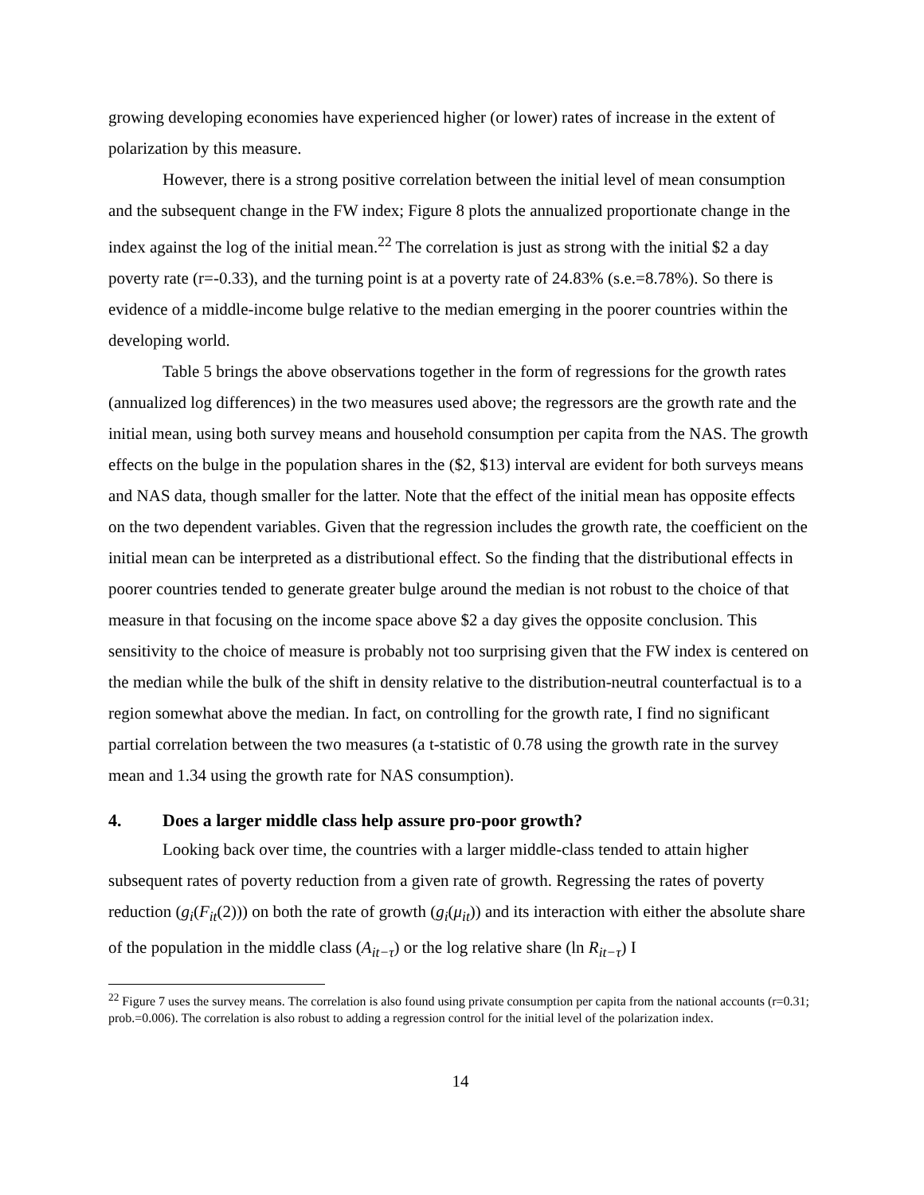growing developing economies have experienced higher (or lower) rates of increase in the extent of polarization by this measure.
However, there is a strong positive correlation between the initial level of mean consumption and the subsequent change in the FW index; Figure 8 plots the annualized proportionate change in the index against the log of the initial mean.<sup>22</sup> The correlation is just as strong with the initial $2 a day poverty rate (r=-0.33), and the turning point is at a poverty rate of 24.83% (s.e.=8.78%). So there is evidence of a middle-income bulge relative to the median emerging in the poorer countries within the developing world.
Table 5 brings the above observations together in the form of regressions for the growth rates (annualized log differences) in the two measures used above; the regressors are the growth rate and the initial mean, using both survey means and household consumption per capita from the NAS. The growth effects on the bulge in the population shares in the ($2, $13) interval are evident for both surveys means and NAS data, though smaller for the latter. Note that the effect of the initial mean has opposite effects on the two dependent variables. Given that the regression includes the growth rate, the coefficient on the initial mean can be interpreted as a distributional effect. So the finding that the distributional effects in poorer countries tended to generate greater bulge around the median is not robust to the choice of that measure in that focusing on the income space above $2 a day gives the opposite conclusion. This sensitivity to the choice of measure is probably not too surprising given that the FW index is centered on the median while the bulk of the shift in density relative to the distribution-neutral counterfactual is to a region somewhat above the median. In fact, on controlling for the growth rate, I find no significant partial correlation between the two measures (a t-statistic of 0.78 using the growth rate in the survey mean and 1.34 using the growth rate for NAS consumption).
4. Does a larger middle class help assure pro-poor growth?
Looking back over time, the countries with a larger middle-class tended to attain higher subsequent rates of poverty reduction from a given rate of growth. Regressing the rates of poverty reduction (g<sub>i</sub>(F<sub>it</sub>(2))) on both the rate of growth (g<sub>i</sub>(μ<sub>it</sub>)) and its interaction with either the absolute share of the population in the middle class (A<sub>it−τ</sub>) or the log relative share (ln R<sub>it−τ</sub>) I
<sup>22</sup> Figure 7 uses the survey means. The correlation is also found using private consumption per capita from the national accounts (r=0.31; prob.=0.006). The correlation is also robust to adding a regression control for the initial level of the polarization index.
14